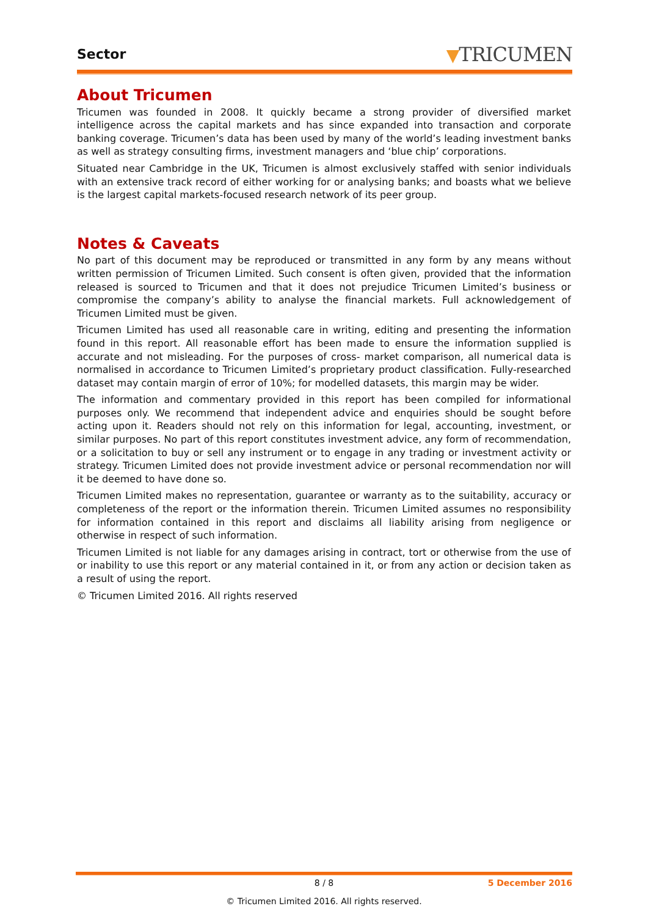Sector ▼TRICUMEN
About Tricumen
Tricumen was founded in 2008. It quickly became a strong provider of diversified market intelligence across the capital markets and has since expanded into transaction and corporate banking coverage. Tricumen’s data has been used by many of the world’s leading investment banks as well as strategy consulting firms, investment managers and ‘blue chip’ corporations.
Situated near Cambridge in the UK, Tricumen is almost exclusively staffed with senior individuals with an extensive track record of either working for or analysing banks; and boasts what we believe is the largest capital markets-focused research network of its peer group.
Notes & Caveats
No part of this document may be reproduced or transmitted in any form by any means without written permission of Tricumen Limited. Such consent is often given, provided that the information released is sourced to Tricumen and that it does not prejudice Tricumen Limited’s business or compromise the company’s ability to analyse the financial markets. Full acknowledgement of Tricumen Limited must be given.
Tricumen Limited has used all reasonable care in writing, editing and presenting the information found in this report. All reasonable effort has been made to ensure the information supplied is accurate and not misleading. For the purposes of cross- market comparison, all numerical data is normalised in accordance to Tricumen Limited’s proprietary product classification. Fully-researched dataset may contain margin of error of 10%; for modelled datasets, this margin may be wider.
The information and commentary provided in this report has been compiled for informational purposes only. We recommend that independent advice and enquiries should be sought before acting upon it. Readers should not rely on this information for legal, accounting, investment, or similar purposes. No part of this report constitutes investment advice, any form of recommendation, or a solicitation to buy or sell any instrument or to engage in any trading or investment activity or strategy. Tricumen Limited does not provide investment advice or personal recommendation nor will it be deemed to have done so.
Tricumen Limited makes no representation, guarantee or warranty as to the suitability, accuracy or completeness of the report or the information therein. Tricumen Limited assumes no responsibility for information contained in this report and disclaims all liability arising from negligence or otherwise in respect of such information.
Tricumen Limited is not liable for any damages arising in contract, tort or otherwise from the use of or inability to use this report or any material contained in it, or from any action or decision taken as a result of using the report.
© Tricumen Limited 2016. All rights reserved
8 / 8 5 December 2016
© Tricumen Limited 2016. All rights reserved.